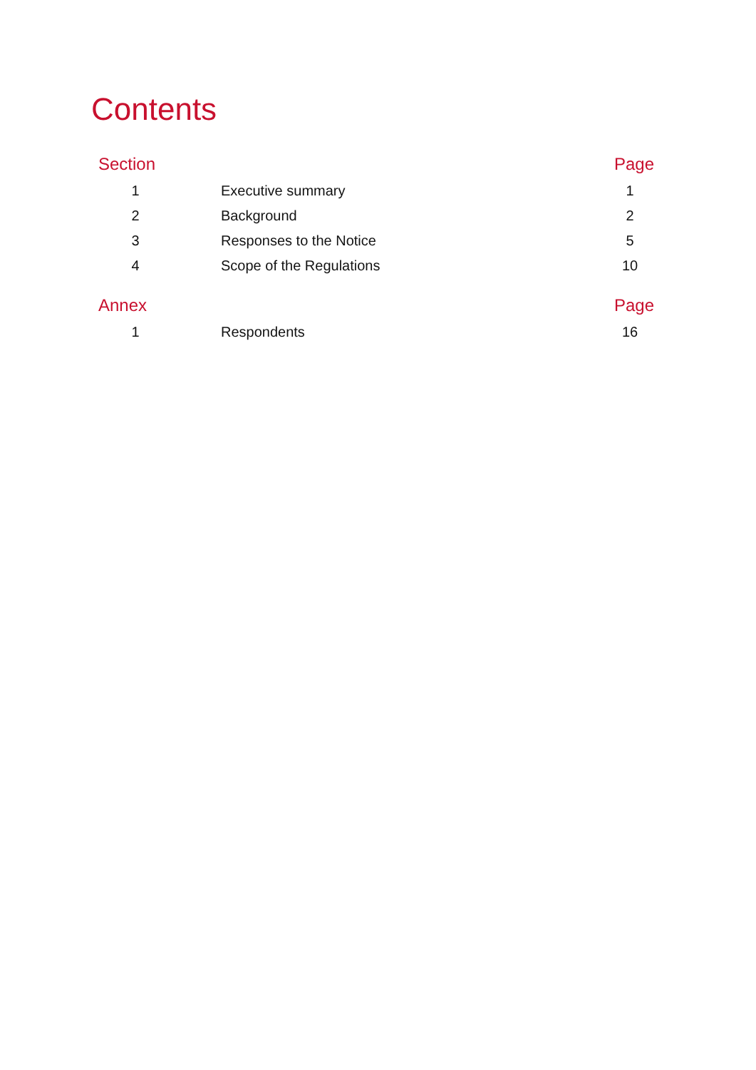Contents
| Section | | Page |
| --- | --- | --- |
| 1 | Executive summary | 1 |
| 2 | Background | 2 |
| 3 | Responses to the Notice | 5 |
| 4 | Scope of the Regulations | 10 |
| Annex | | Page |
| 1 | Respondents | 16 |